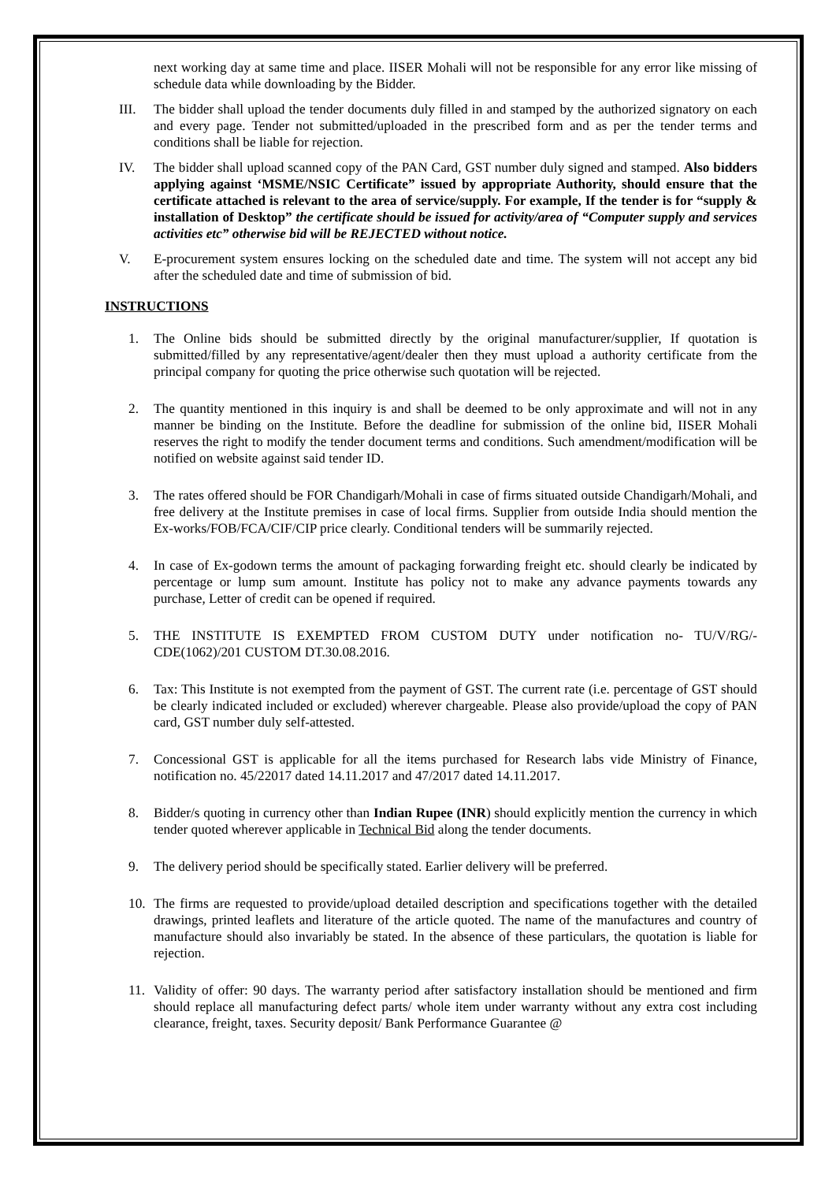next working day at same time and place. IISER Mohali will not be responsible for any error like missing of schedule data while downloading by the Bidder.
III. The bidder shall upload the tender documents duly filled in and stamped by the authorized signatory on each and every page. Tender not submitted/uploaded in the prescribed form and as per the tender terms and conditions shall be liable for rejection.
IV. The bidder shall upload scanned copy of the PAN Card, GST number duly signed and stamped. Also bidders applying against ‘MSME/NSIC Certificate” issued by appropriate Authority, should ensure that the certificate attached is relevant to the area of service/supply. For example, If the tender is for “supply & installation of Desktop” the certificate should be issued for activity/area of “Computer supply and services activities etc” otherwise bid will be REJECTED without notice.
V. E-procurement system ensures locking on the scheduled date and time. The system will not accept any bid after the scheduled date and time of submission of bid.
INSTRUCTIONS
1. The Online bids should be submitted directly by the original manufacturer/supplier, If quotation is submitted/filled by any representative/agent/dealer then they must upload a authority certificate from the principal company for quoting the price otherwise such quotation will be rejected.
2. The quantity mentioned in this inquiry is and shall be deemed to be only approximate and will not in any manner be binding on the Institute. Before the deadline for submission of the online bid, IISER Mohali reserves the right to modify the tender document terms and conditions. Such amendment/modification will be notified on website against said tender ID.
3. The rates offered should be FOR Chandigarh/Mohali in case of firms situated outside Chandigarh/Mohali, and free delivery at the Institute premises in case of local firms. Supplier from outside India should mention the Ex-works/FOB/FCA/CIF/CIP price clearly. Conditional tenders will be summarily rejected.
4. In case of Ex-godown terms the amount of packaging forwarding freight etc. should clearly be indicated by percentage or lump sum amount. Institute has policy not to make any advance payments towards any purchase, Letter of credit can be opened if required.
5. THE INSTITUTE IS EXEMPTED FROM CUSTOM DUTY under notification no- TU/V/RG/-CDE(1062)/201 CUSTOM DT.30.08.2016.
6. Tax: This Institute is not exempted from the payment of GST. The current rate (i.e. percentage of GST should be clearly indicated included or excluded) wherever chargeable. Please also provide/upload the copy of PAN card, GST number duly self-attested.
7. Concessional GST is applicable for all the items purchased for Research labs vide Ministry of Finance, notification no. 45/22017 dated 14.11.2017 and 47/2017 dated 14.11.2017.
8. Bidder/s quoting in currency other than Indian Rupee (INR) should explicitly mention the currency in which tender quoted wherever applicable in Technical Bid along the tender documents.
9. The delivery period should be specifically stated. Earlier delivery will be preferred.
10. The firms are requested to provide/upload detailed description and specifications together with the detailed drawings, printed leaflets and literature of the article quoted. The name of the manufactures and country of manufacture should also invariably be stated. In the absence of these particulars, the quotation is liable for rejection.
11. Validity of offer: 90 days. The warranty period after satisfactory installation should be mentioned and firm should replace all manufacturing defect parts/ whole item under warranty without any extra cost including clearance, freight, taxes. Security deposit/ Bank Performance Guarantee @